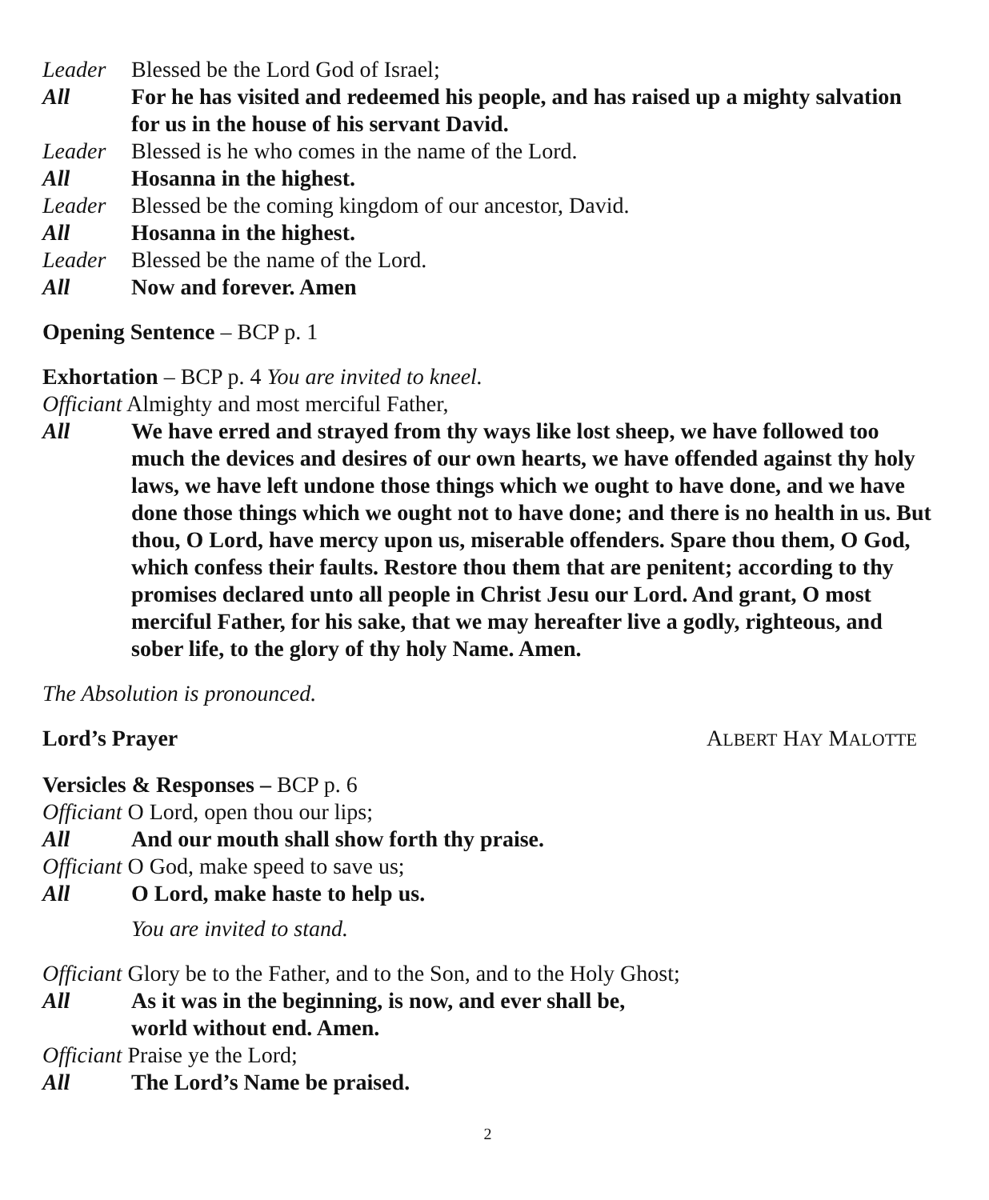Leader Blessed be the Lord God of Israel;
All For he has visited and redeemed his people, and has raised up a mighty salvation for us in the house of his servant David.
Leader Blessed is he who comes in the name of the Lord.
All Hosanna in the highest.
Leader Blessed be the coming kingdom of our ancestor, David.
All Hosanna in the highest.
Leader Blessed be the name of the Lord.
All Now and forever. Amen
Opening Sentence – BCP p. 1
Exhortation – BCP p. 4 You are invited to kneel.
Officiant Almighty and most merciful Father,
All We have erred and strayed from thy ways like lost sheep, we have followed too much the devices and desires of our own hearts, we have offended against thy holy laws, we have left undone those things which we ought to have done, and we have done those things which we ought not to have done; and there is no health in us. But thou, O Lord, have mercy upon us, miserable offenders. Spare thou them, O God, which confess their faults. Restore thou them that are penitent; according to thy promises declared unto all people in Christ Jesu our Lord. And grant, O most merciful Father, for his sake, that we may hereafter live a godly, righteous, and sober life, to the glory of thy holy Name. Amen.
The Absolution is pronounced.
Lord’s Prayer ALBERT HAY MALOTTE
Versicles & Responses – BCP p. 6
Officiant O Lord, open thou our lips;
All And our mouth shall show forth thy praise.
Officiant O God, make speed to save us;
All O Lord, make haste to help us.
You are invited to stand.
Officiant Glory be to the Father, and to the Son, and to the Holy Ghost;
All As it was in the beginning, is now, and ever shall be,
world without end. Amen.
Officiant Praise ye the Lord;
All The Lord’s Name be praised.
2